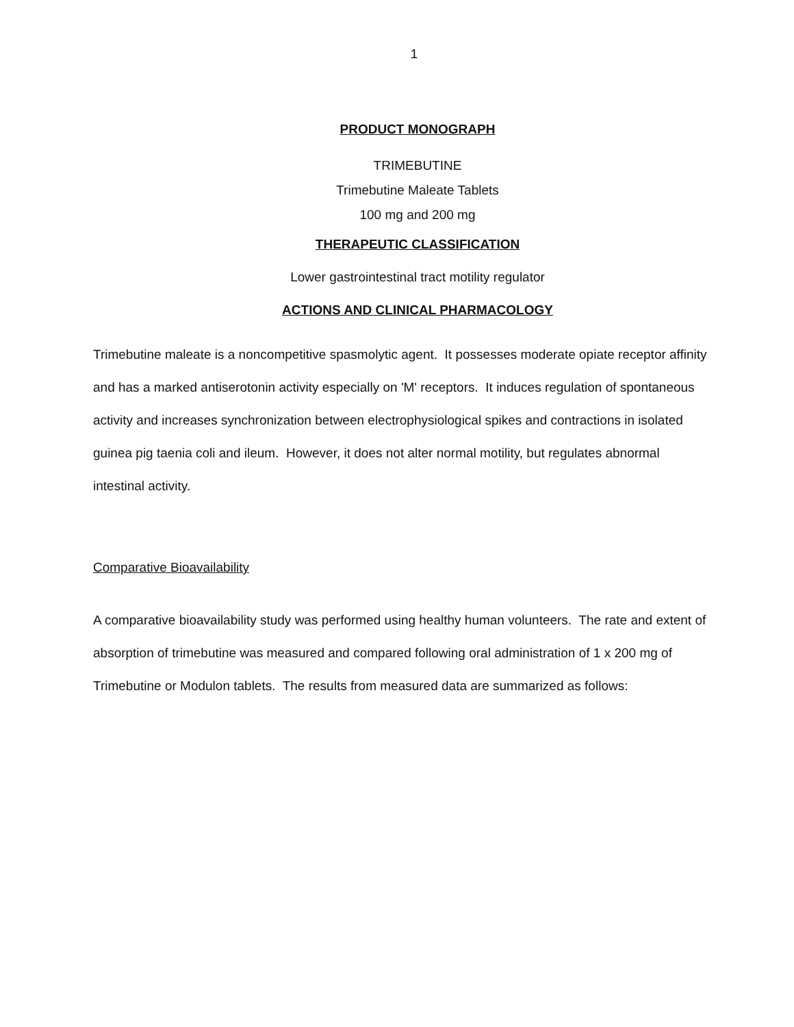1
PRODUCT MONOGRAPH
TRIMEBUTINE
Trimebutine Maleate Tablets
100 mg and 200 mg
THERAPEUTIC CLASSIFICATION
Lower gastrointestinal tract motility regulator
ACTIONS AND CLINICAL PHARMACOLOGY
Trimebutine maleate is a noncompetitive spasmolytic agent. It possesses moderate opiate receptor affinity and has a marked antiserotonin activity especially on 'M' receptors. It induces regulation of spontaneous activity and increases synchronization between electrophysiological spikes and contractions in isolated guinea pig taenia coli and ileum. However, it does not alter normal motility, but regulates abnormal intestinal activity.
Comparative Bioavailability
A comparative bioavailability study was performed using healthy human volunteers. The rate and extent of absorption of trimebutine was measured and compared following oral administration of 1 x 200 mg of Trimebutine or Modulon tablets. The results from measured data are summarized as follows: